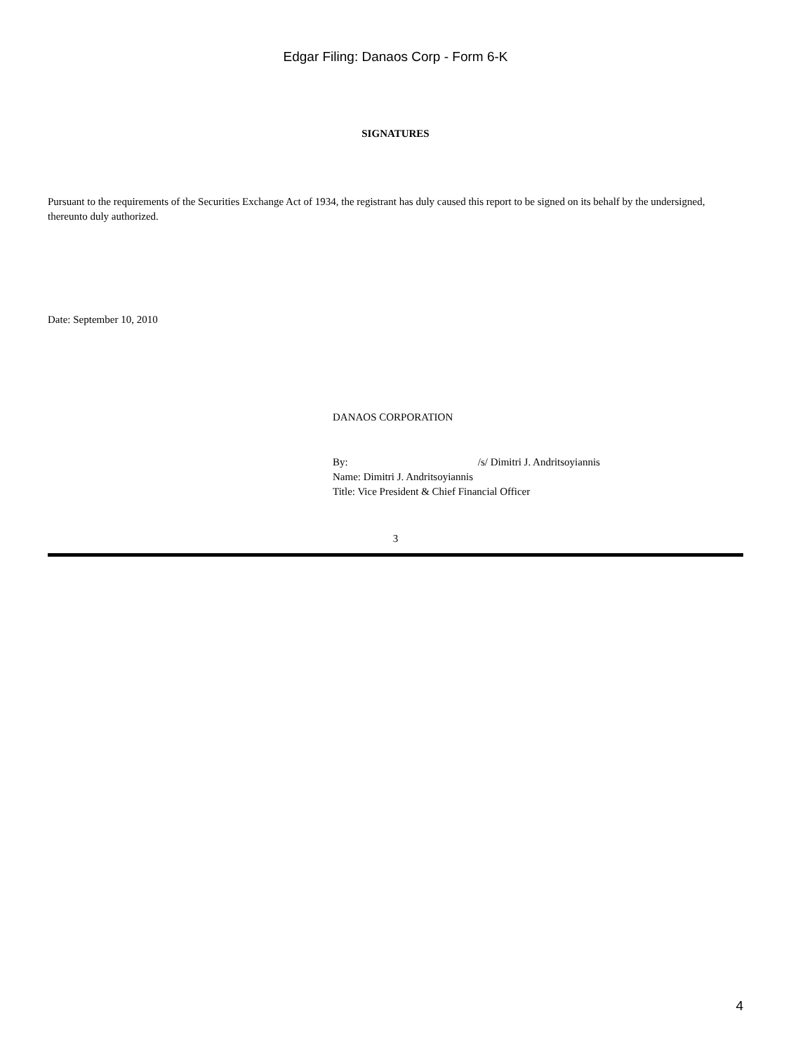Edgar Filing: Danaos Corp - Form 6-K
SIGNATURES
Pursuant to the requirements of the Securities Exchange Act of 1934, the registrant has duly caused this report to be signed on its behalf by the undersigned, thereunto duly authorized.
Date: September 10, 2010
DANAOS CORPORATION
By: /s/ Dimitri J. Andritsoyiannis
Name: Dimitri J. Andritsoyiannis
Title: Vice President & Chief Financial Officer
3
4